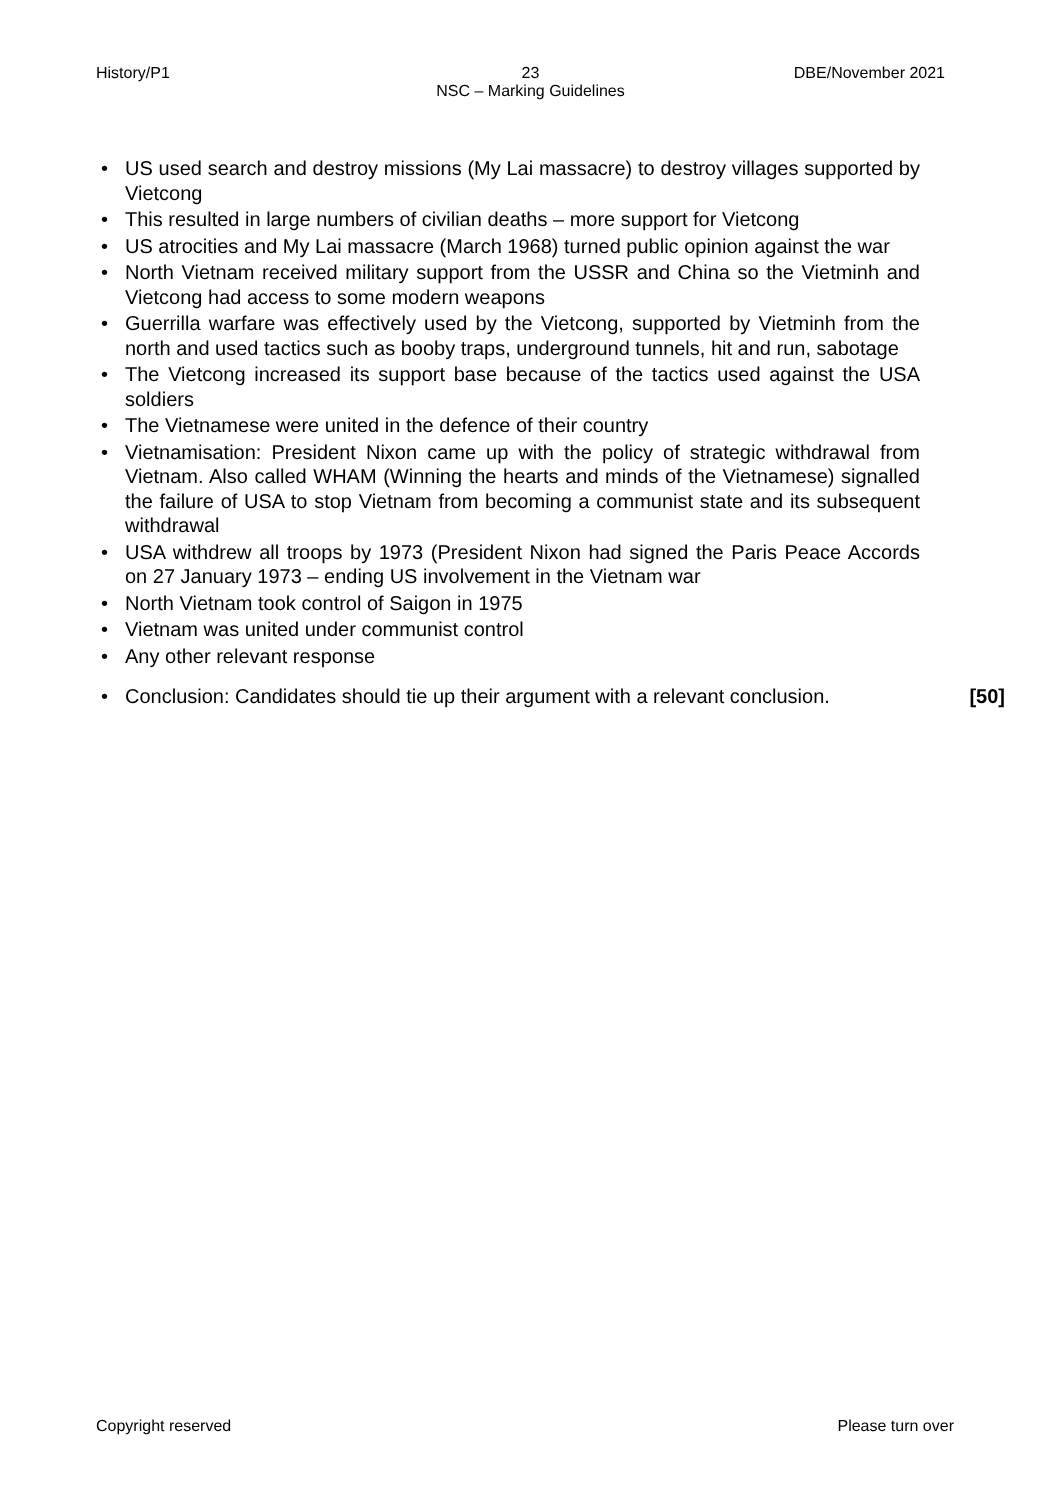History/P1
23
NSC – Marking Guidelines
DBE/November 2021
• US used search and destroy missions (My Lai massacre) to destroy villages supported by Vietcong
• This resulted in large numbers of civilian deaths – more support for Vietcong
• US atrocities and My Lai massacre (March 1968) turned public opinion against the war
• North Vietnam received military support from the USSR and China so the Vietminh and Vietcong had access to some modern weapons
• Guerrilla warfare was effectively used by the Vietcong, supported by Vietminh from the north and used tactics such as booby traps, underground tunnels, hit and run, sabotage
• The Vietcong increased its support base because of the tactics used against the USA soldiers
• The Vietnamese were united in the defence of their country
• Vietnamisation: President Nixon came up with the policy of strategic withdrawal from Vietnam. Also called WHAM (Winning the hearts and minds of the Vietnamese) signalled the failure of USA to stop Vietnam from becoming a communist state and its subsequent withdrawal
• USA withdrew all troops by 1973 (President Nixon had signed the Paris Peace Accords on 27 January 1973 – ending US involvement in the Vietnam war
• North Vietnam took control of Saigon in 1975
• Vietnam was united under communist control
• Any other relevant response
• Conclusion: Candidates should tie up their argument with a relevant conclusion. [50]
Copyright reserved Please turn over